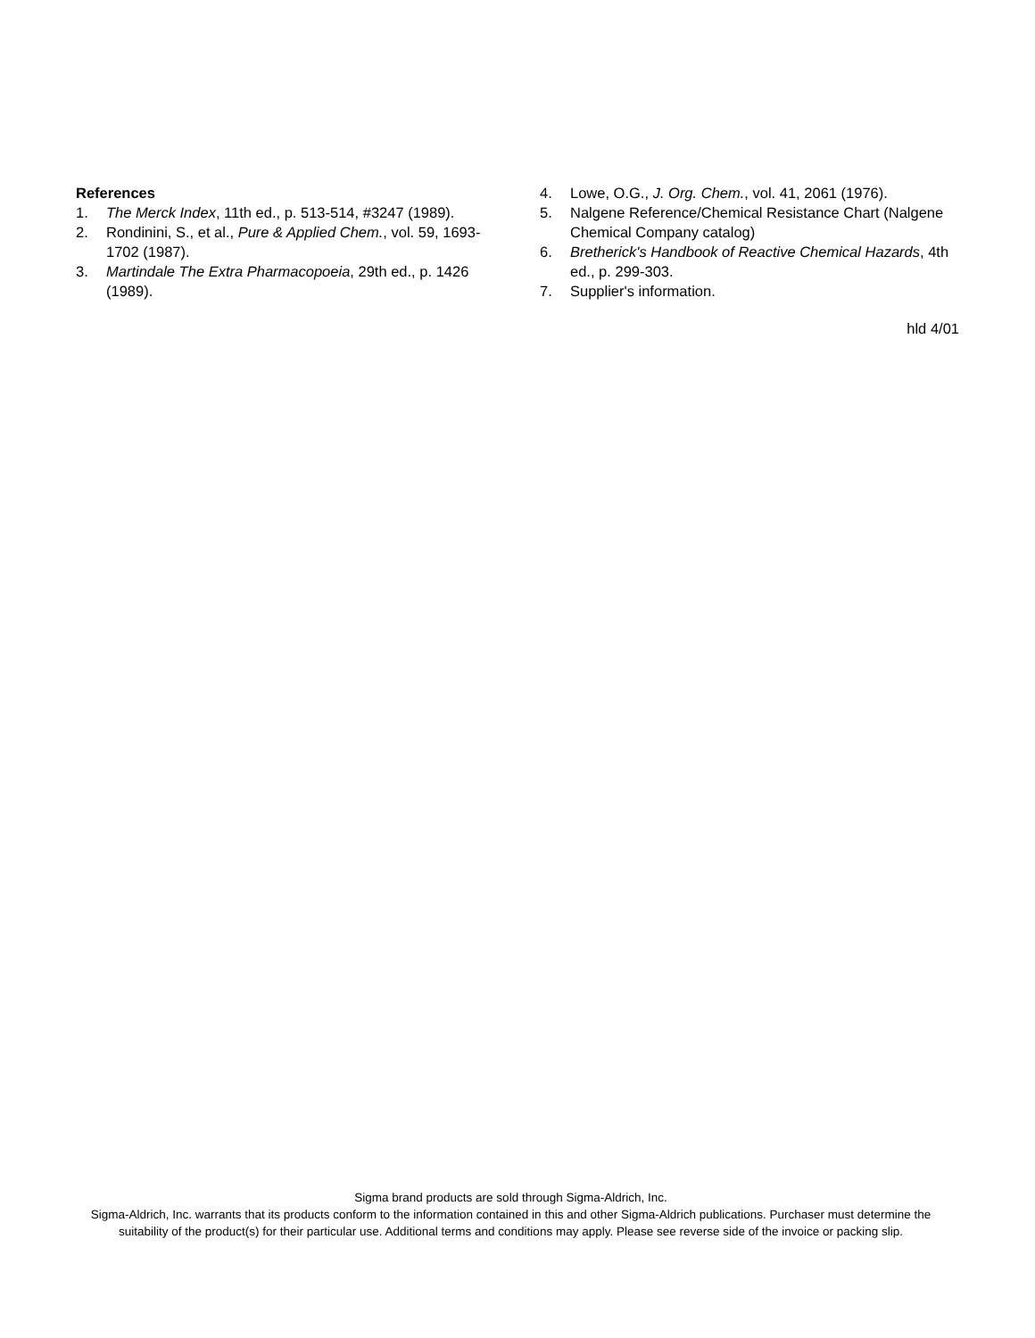References
1. The Merck Index, 11th ed., p. 513-514, #3247 (1989).
2. Rondinini, S., et al., Pure & Applied Chem., vol. 59, 1693-1702 (1987).
3. Martindale The Extra Pharmacopoeia, 29th ed., p. 1426 (1989).
4. Lowe, O.G., J. Org. Chem., vol. 41, 2061 (1976).
5. Nalgene Reference/Chemical Resistance Chart (Nalgene Chemical Company catalog)
6. Bretherick's Handbook of Reactive Chemical Hazards, 4th ed., p. 299-303.
7. Supplier's information.
hld 4/01
Sigma brand products are sold through Sigma-Aldrich, Inc.
Sigma-Aldrich, Inc. warrants that its products conform to the information contained in this and other Sigma-Aldrich publications. Purchaser must determine the suitability of the product(s) for their particular use. Additional terms and conditions may apply. Please see reverse side of the invoice or packing slip.